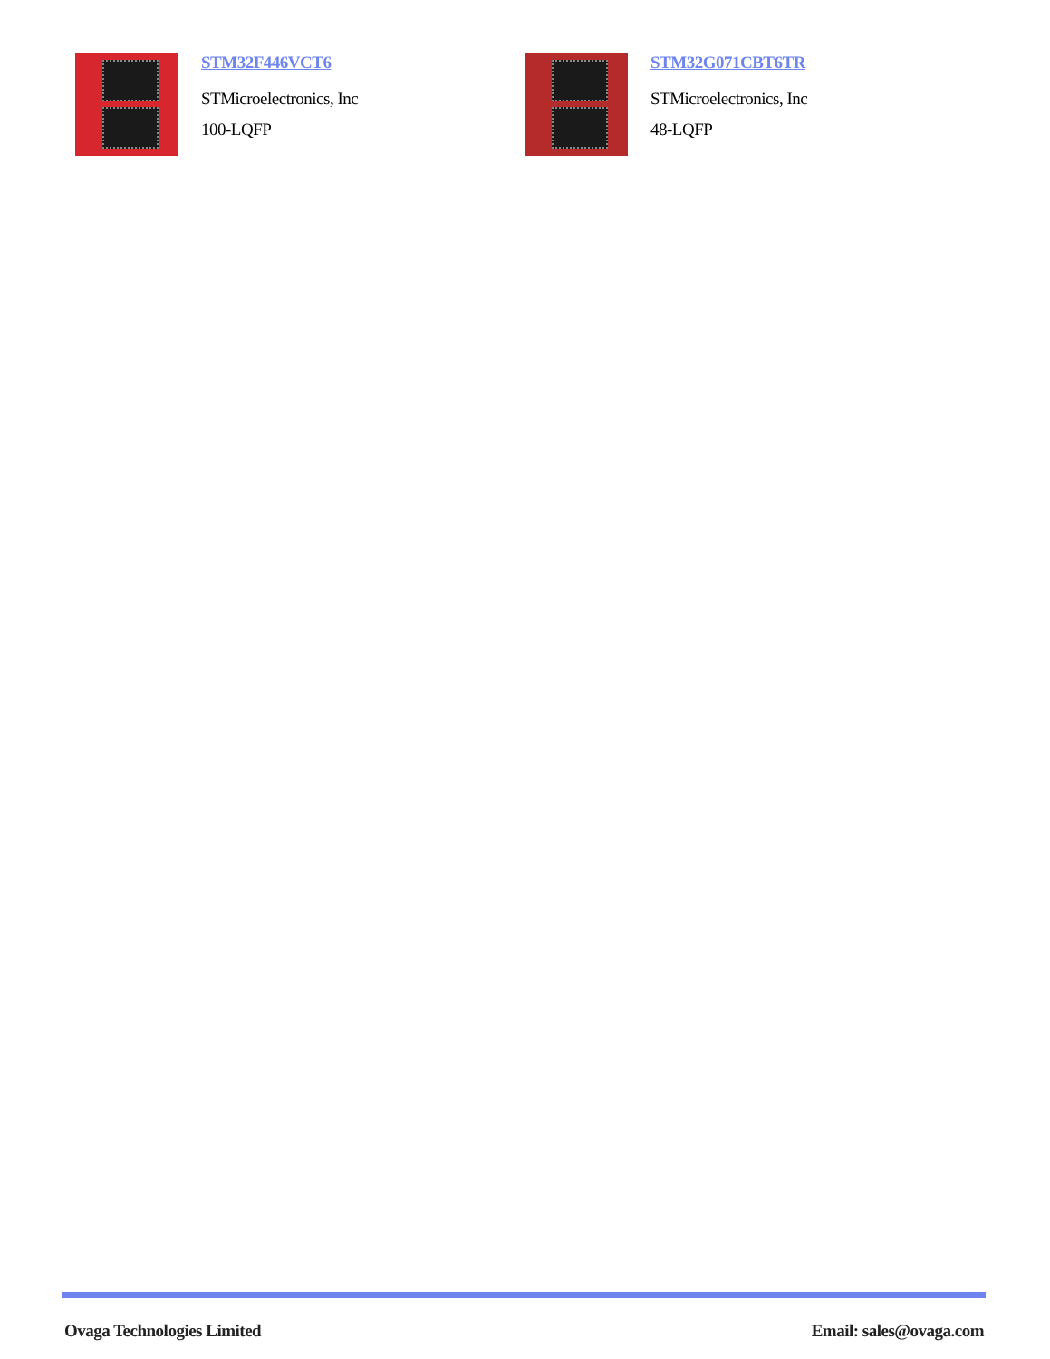STM32F446VCT6
STMicroelectronics, Inc
100-LQFP
STM32G071CBT6TR
STMicroelectronics, Inc
48-LQFP
Ovaga Technologies Limited Email: sales@ovaga.com